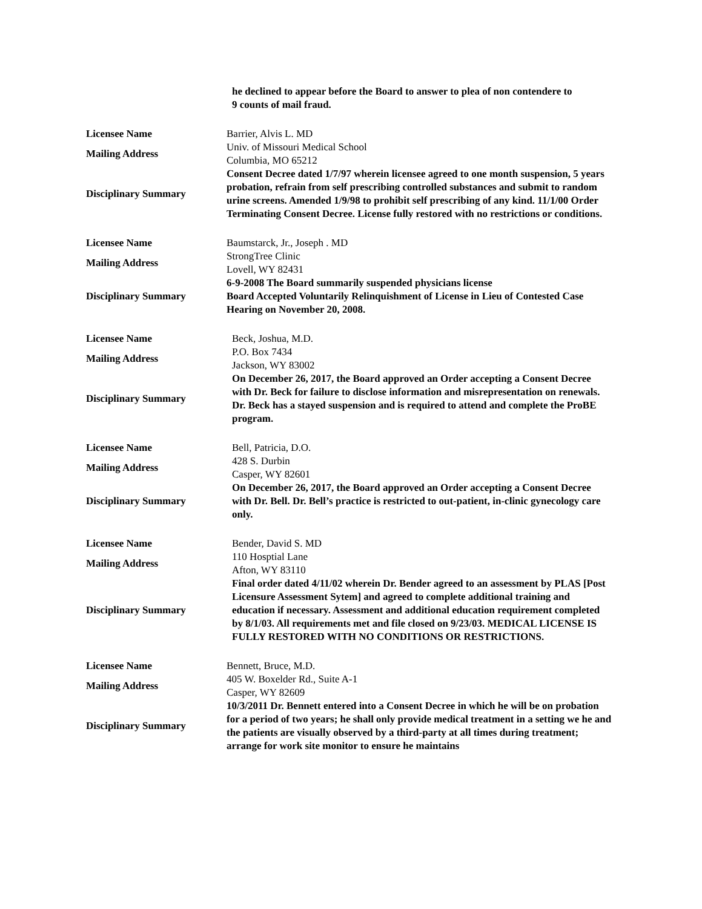| | he declined to appear before the Board to answer to plea of non contendere to 9 counts of mail fraud. |
| Licensee Name | Barrier, Alvis L. MD |
| Mailing Address | Univ. of Missouri Medical School Columbia, MO 65212 |
| Disciplinary Summary | Consent Decree dated 1/7/97 wherein licensee agreed to one month suspension, 5 years probation, refrain from self prescribing controlled substances and submit to random urine screens. Amended 1/9/98 to prohibit self prescribing of any kind. 11/1/00 Order Terminating Consent Decree. License fully restored with no restrictions or conditions. |
| Licensee Name | Baumstarck, Jr., Joseph . MD |
| Mailing Address | StrongTree Clinic Lovell, WY 82431 |
| Disciplinary Summary | 6-9-2008 The Board summarily suspended physicians license Board Accepted Voluntarily Relinquishment of License in Lieu of Contested Case Hearing on November 20, 2008. |
| Licensee Name | Beck, Joshua, M.D. |
| Mailing Address | P.O. Box 7434 Jackson, WY 83002 |
| Disciplinary Summary | On December 26, 2017, the Board approved an Order accepting a Consent Decree with Dr. Beck for failure to disclose information and misrepresentation on renewals. Dr. Beck has a stayed suspension and is required to attend and complete the ProBE program. |
| Licensee Name | Bell, Patricia, D.O. |
| Mailing Address | 428 S. Durbin Casper, WY 82601 |
| Disciplinary Summary | On December 26, 2017, the Board approved an Order accepting a Consent Decree with Dr. Bell. Dr. Bell’s practice is restricted to out-patient, in-clinic gynecology care only. |
| Licensee Name | Bender, David S. MD |
| Mailing Address | 110 Hosptial Lane Afton, WY 83110 |
| Disciplinary Summary | Final order dated 4/11/02 wherein Dr. Bender agreed to an assessment by PLAS [Post Licensure Assessment Sytem] and agreed to complete additional training and education if necessary. Assessment and additional education requirement completed by 8/1/03. All requirements met and file closed on 9/23/03. MEDICAL LICENSE IS FULLY RESTORED WITH NO CONDITIONS OR RESTRICTIONS. |
| Licensee Name | Bennett, Bruce, M.D. |
| Mailing Address | 405 W. Boxelder Rd., Suite A-1 Casper, WY 82609 |
| Disciplinary Summary | 10/3/2011 Dr. Bennett entered into a Consent Decree in which he will be on probation for a period of two years; he shall only provide medical treatment in a setting we he and the patients are visually observed by a third-party at all times during treatment; arrange for work site monitor to ensure he maintains |